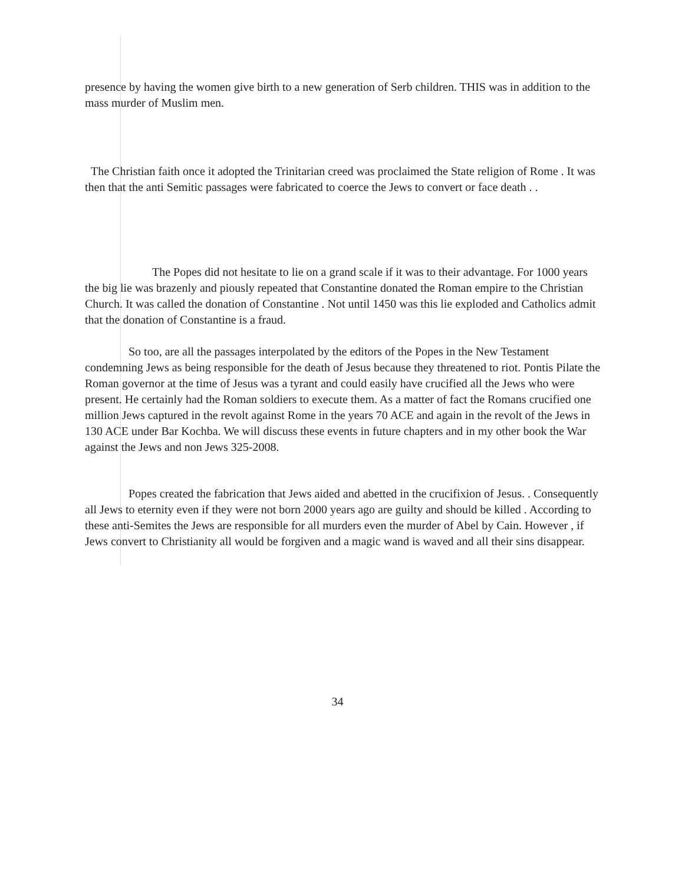presence by having the women give birth to a new generation of Serb children. THIS was in addition to the mass murder of Muslim men.
The Christian faith once it adopted the Trinitarian creed was proclaimed the State religion of Rome . It was then that the anti Semitic passages were fabricated to coerce the Jews to convert or face death . .
The Popes did not hesitate to lie on a grand scale if it was to their advantage. For 1000 years the big lie was brazenly and piously repeated that Constantine donated the Roman empire to the Christian Church. It was called the donation of Constantine . Not until 1450 was this lie exploded and Catholics admit that the donation of Constantine is a fraud.
So too, are all the passages interpolated by the editors of the Popes in the New Testament condemning Jews as being responsible for the death of Jesus because they threatened to riot. Pontis Pilate the Roman governor at the time of Jesus was a tyrant and could easily have crucified all the Jews who were present. He certainly had the Roman soldiers to execute them. As a matter of fact the Romans crucified one million Jews captured in the revolt against Rome in the years 70 ACE and again in the revolt of the Jews in 130 ACE under Bar Kochba. We will discuss these events in future chapters and in my other book the War against the Jews and non Jews 325-2008.
Popes created the fabrication that Jews aided and abetted in the crucifixion of Jesus. . Consequently all Jews to eternity even if they were not born 2000 years ago are guilty and should be killed . According to these anti-Semites the Jews are responsible for all murders even the murder of Abel by Cain. However , if Jews convert to Christianity all would be forgiven and a magic wand is waved and all their sins disappear.
34